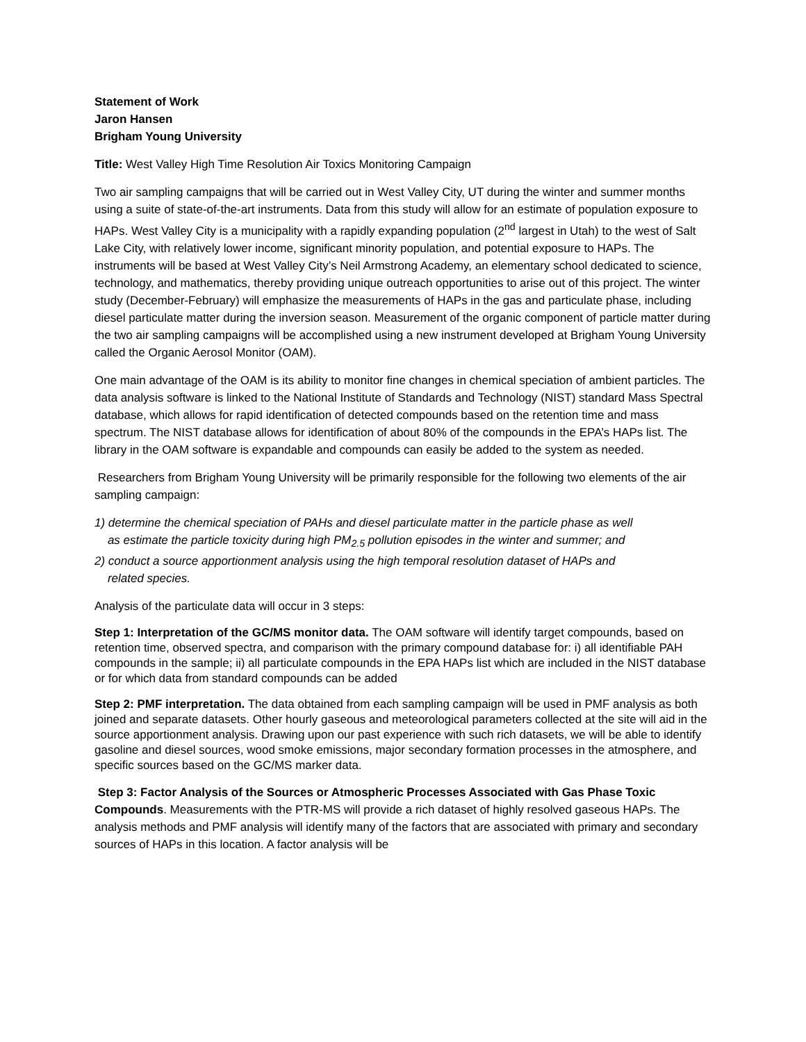Statement of Work
Jaron Hansen
Brigham Young University
Title: West Valley High Time Resolution Air Toxics Monitoring Campaign
Two air sampling campaigns that will be carried out in West Valley City, UT during the winter and summer months using a suite of state-of-the-art instruments. Data from this study will allow for an estimate of population exposure to HAPs. West Valley City is a municipality with a rapidly expanding population (2<sup>nd</sup> largest in Utah) to the west of Salt Lake City, with relatively lower income, significant minority population, and potential exposure to HAPs. The instruments will be based at West Valley City’s Neil Armstrong Academy, an elementary school dedicated to science, technology, and mathematics, thereby providing unique outreach opportunities to arise out of this project. The winter study (December-February) will emphasize the measurements of HAPs in the gas and particulate phase, including diesel particulate matter during the inversion season. Measurement of the organic component of particle matter during the two air sampling campaigns will be accomplished using a new instrument developed at Brigham Young University called the Organic Aerosol Monitor (OAM).
One main advantage of the OAM is its ability to monitor fine changes in chemical speciation of ambient particles. The data analysis software is linked to the National Institute of Standards and Technology (NIST) standard Mass Spectral database, which allows for rapid identification of detected compounds based on the retention time and mass spectrum. The NIST database allows for identification of about 80% of the compounds in the EPA’s HAPs list. The library in the OAM software is expandable and compounds can easily be added to the system as needed.
Researchers from Brigham Young University will be primarily responsible for the following two elements of the air sampling campaign:
1) determine the chemical speciation of PAHs and diesel particulate matter in the particle phase as well
as estimate the particle toxicity during high PM<sub>2.5</sub> pollution episodes in the winter and summer; and
2) conduct a source apportionment analysis using the high temporal resolution dataset of HAPs and
related species.
Analysis of the particulate data will occur in 3 steps:
Step 1: Interpretation of the GC/MS monitor data. The OAM software will identify target compounds, based on retention time, observed spectra, and comparison with the primary compound database for: i) all identifiable PAH compounds in the sample; ii) all particulate compounds in the EPA HAPs list which are included in the NIST database or for which data from standard compounds can be added
Step 2: PMF interpretation. The data obtained from each sampling campaign will be used in PMF analysis as both joined and separate datasets. Other hourly gaseous and meteorological parameters collected at the site will aid in the source apportionment analysis. Drawing upon our past experience with such rich datasets, we will be able to identify gasoline and diesel sources, wood smoke emissions, major secondary formation processes in the atmosphere, and specific sources based on the GC/MS marker data.
Step 3: Factor Analysis of the Sources or Atmospheric Processes Associated with Gas Phase Toxic Compounds. Measurements with the PTR-MS will provide a rich dataset of highly resolved gaseous HAPs. The analysis methods and PMF analysis will identify many of the factors that are associated with primary and secondary sources of HAPs in this location. A factor analysis will be